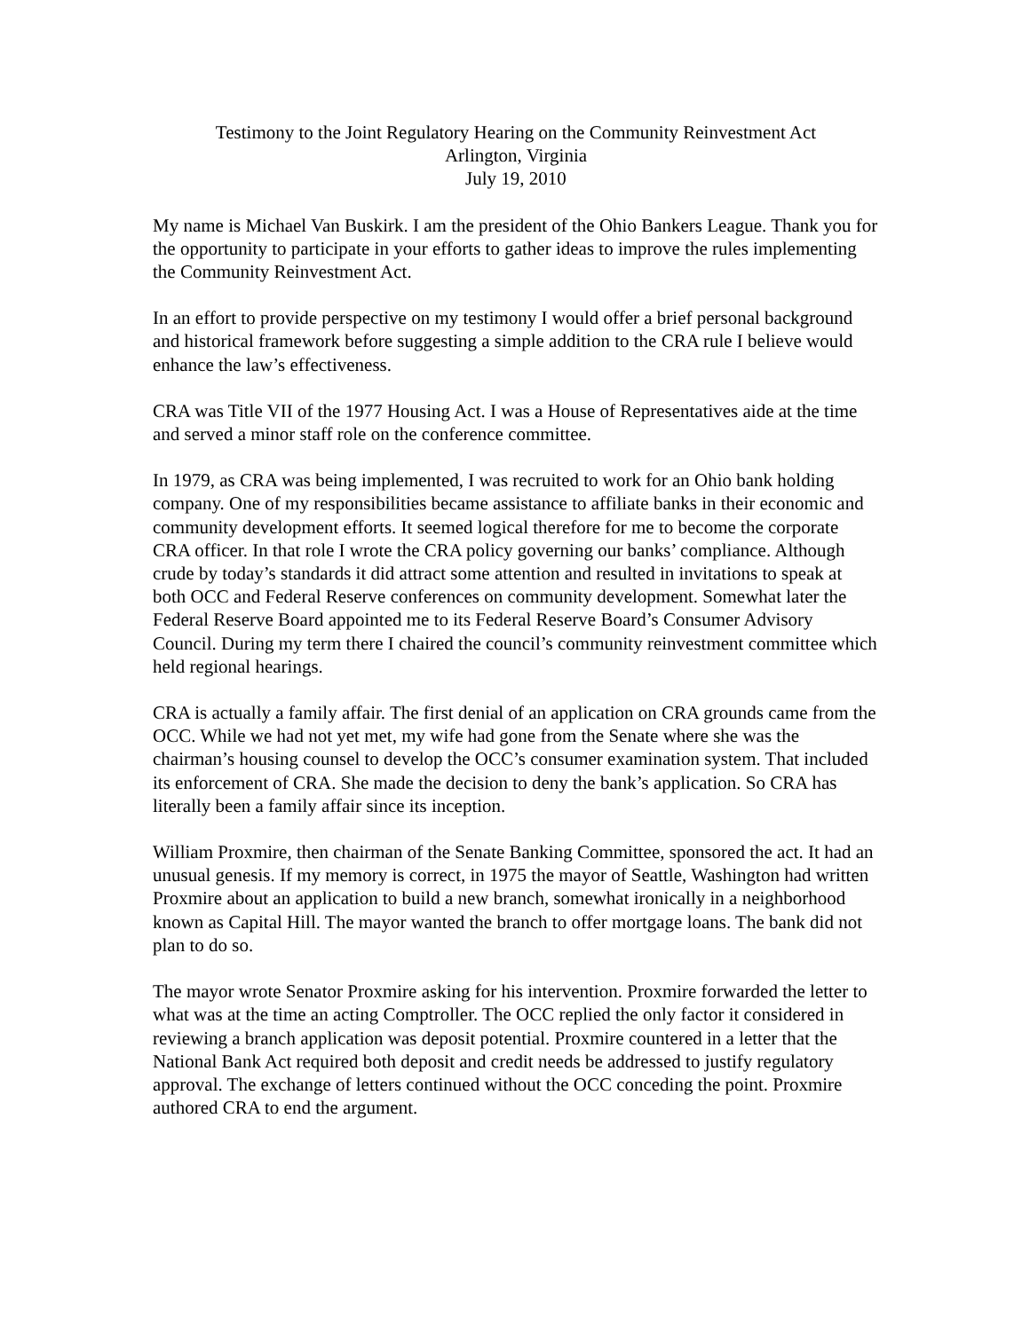Testimony to the Joint Regulatory Hearing on the Community Reinvestment Act
Arlington, Virginia
July 19, 2010
My name is Michael Van Buskirk. I am the president of the Ohio Bankers League. Thank you for the opportunity to participate in your efforts to gather ideas to improve the rules implementing the Community Reinvestment Act.
In an effort to provide perspective on my testimony I would offer a brief personal background and historical framework before suggesting a simple addition to the CRA rule I believe would enhance the law’s effectiveness.
CRA was Title VII of the 1977 Housing Act. I was a House of Representatives aide at the time and served a minor staff role on the conference committee.
In 1979, as CRA was being implemented, I was recruited to work for an Ohio bank holding company. One of my responsibilities became assistance to affiliate banks in their economic and community development efforts. It seemed logical therefore for me to become the corporate CRA officer. In that role I wrote the CRA policy governing our banks’ compliance. Although crude by today’s standards it did attract some attention and resulted in invitations to speak at both OCC and Federal Reserve conferences on community development. Somewhat later the Federal Reserve Board appointed me to its Federal Reserve Board’s Consumer Advisory Council. During my term there I chaired the council’s community reinvestment committee which held regional hearings.
CRA is actually a family affair. The first denial of an application on CRA grounds came from the OCC. While we had not yet met, my wife had gone from the Senate where she was the chairman’s housing counsel to develop the OCC’s consumer examination system. That included its enforcement of CRA. She made the decision to deny the bank’s application. So CRA has literally been a family affair since its inception.
William Proxmire, then chairman of the Senate Banking Committee, sponsored the act. It had an unusual genesis. If my memory is correct, in 1975 the mayor of Seattle, Washington had written Proxmire about an application to build a new branch, somewhat ironically in a neighborhood known as Capital Hill. The mayor wanted the branch to offer mortgage loans. The bank did not plan to do so.
The mayor wrote Senator Proxmire asking for his intervention. Proxmire forwarded the letter to what was at the time an acting Comptroller. The OCC replied the only factor it considered in reviewing a branch application was deposit potential. Proxmire countered in a letter that the National Bank Act required both deposit and credit needs be addressed to justify regulatory approval. The exchange of letters continued without the OCC conceding the point. Proxmire authored CRA to end the argument.